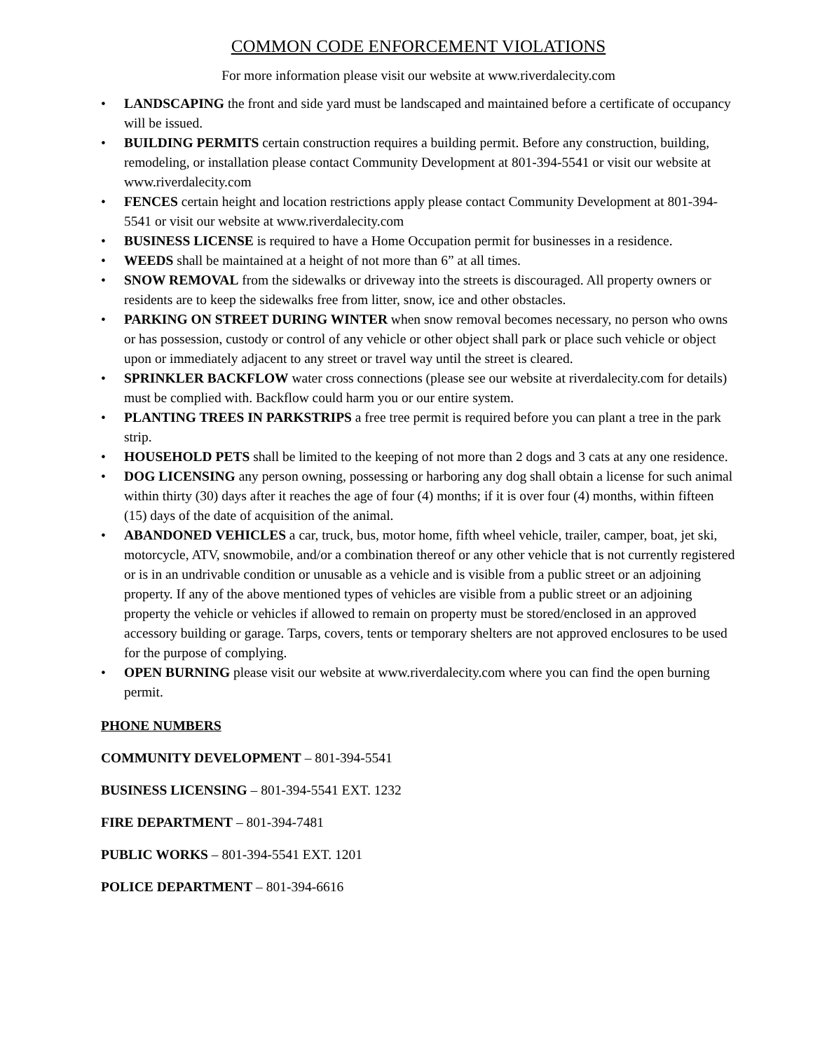COMMON CODE ENFORCEMENT VIOLATIONS
For more information please visit our website at www.riverdalecity.com
• LANDSCAPING the front and side yard must be landscaped and maintained before a certificate of occupancy will be issued.
• BUILDING PERMITS certain construction requires a building permit. Before any construction, building, remodeling, or installation please contact Community Development at 801-394-5541 or visit our website at www.riverdalecity.com
• FENCES certain height and location restrictions apply please contact Community Development at 801-394-5541 or visit our website at www.riverdalecity.com
• BUSINESS LICENSE is required to have a Home Occupation permit for businesses in a residence.
• WEEDS shall be maintained at a height of not more than 6” at all times.
• SNOW REMOVAL from the sidewalks or driveway into the streets is discouraged. All property owners or residents are to keep the sidewalks free from litter, snow, ice and other obstacles.
• PARKING ON STREET DURING WINTER when snow removal becomes necessary, no person who owns or has possession, custody or control of any vehicle or other object shall park or place such vehicle or object upon or immediately adjacent to any street or travel way until the street is cleared.
• SPRINKLER BACKFLOW water cross connections (please see our website at riverdalecity.com for details) must be complied with. Backflow could harm you or our entire system.
• PLANTING TREES IN PARKSTRIPS a free tree permit is required before you can plant a tree in the park strip.
• HOUSEHOLD PETS shall be limited to the keeping of not more than 2 dogs and 3 cats at any one residence.
• DOG LICENSING any person owning, possessing or harboring any dog shall obtain a license for such animal within thirty (30) days after it reaches the age of four (4) months; if it is over four (4) months, within fifteen (15) days of the date of acquisition of the animal.
• ABANDONED VEHICLES a car, truck, bus, motor home, fifth wheel vehicle, trailer, camper, boat, jet ski, motorcycle, ATV, snowmobile, and/or a combination thereof or any other vehicle that is not currently registered or is in an undrivable condition or unusable as a vehicle and is visible from a public street or an adjoining property. If any of the above mentioned types of vehicles are visible from a public street or an adjoining property the vehicle or vehicles if allowed to remain on property must be stored/enclosed in an approved accessory building or garage. Tarps, covers, tents or temporary shelters are not approved enclosures to be used for the purpose of complying.
• OPEN BURNING please visit our website at www.riverdalecity.com where you can find the open burning permit.
PHONE NUMBERS
COMMUNITY DEVELOPMENT – 801-394-5541
BUSINESS LICENSING – 801-394-5541 EXT. 1232
FIRE DEPARTMENT – 801-394-7481
PUBLIC WORKS – 801-394-5541 EXT. 1201
POLICE DEPARTMENT – 801-394-6616